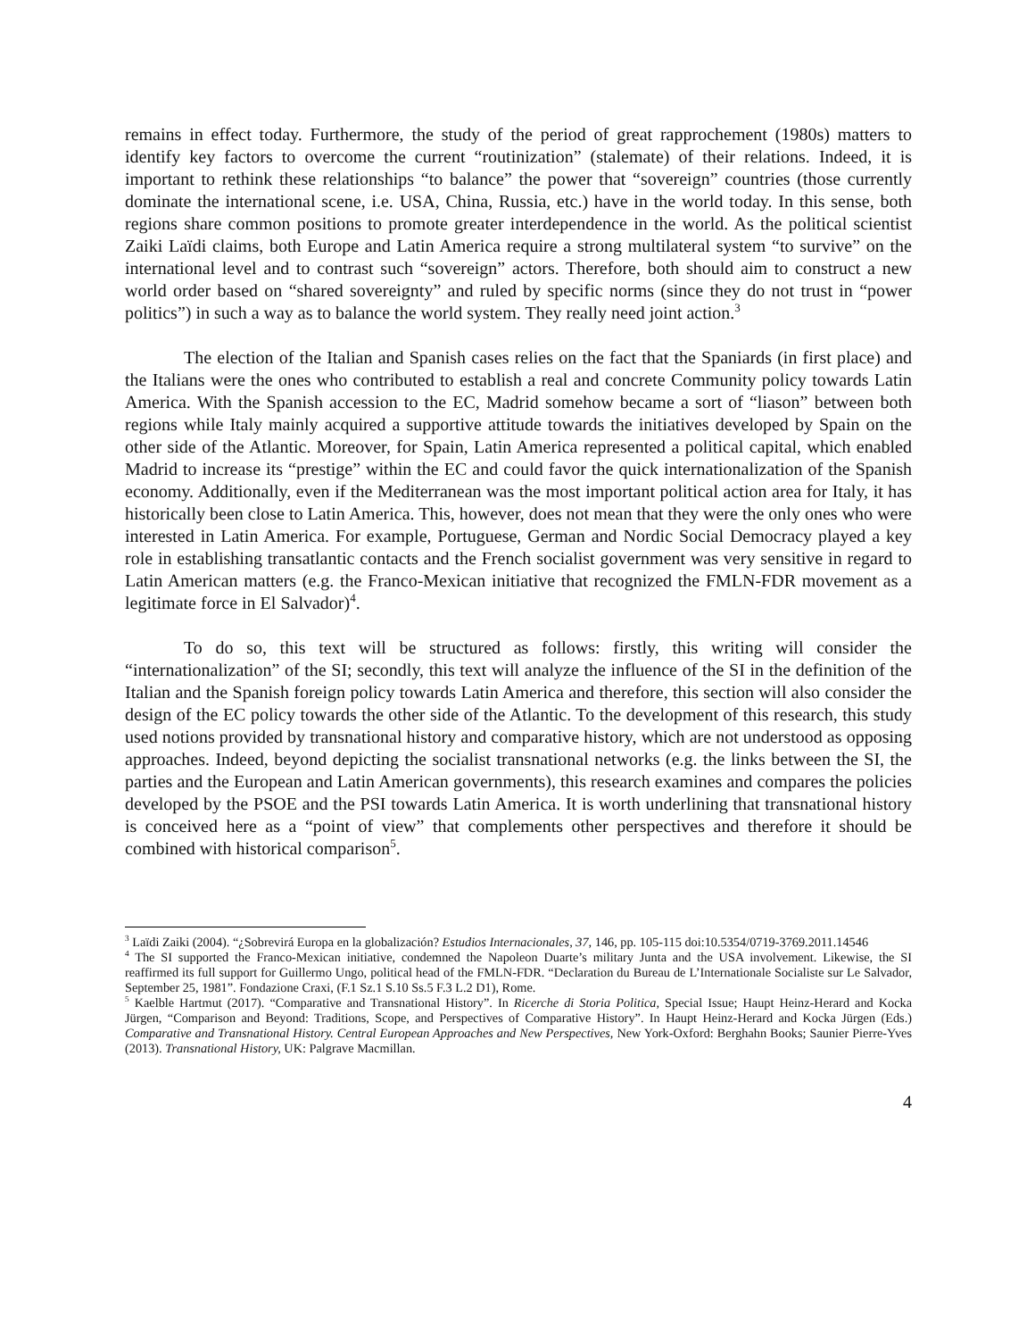remains in effect today. Furthermore, the study of the period of great rapprochement (1980s) matters to identify key factors to overcome the current “routinization” (stalemate) of their relations. Indeed, it is important to rethink these relationships “to balance” the power that “sovereign” countries (those currently dominate the international scene, i.e. USA, China, Russia, etc.) have in the world today. In this sense, both regions share common positions to promote greater interdependence in the world. As the political scientist Zaiki Laïdi claims, both Europe and Latin America require a strong multilateral system “to survive” on the international level and to contrast such “sovereign” actors. Therefore, both should aim to construct a new world order based on “shared sovereignty” and ruled by specific norms (since they do not trust in “power politics”) in such a way as to balance the world system. They really need joint action.<sup>3</sup>
The election of the Italian and Spanish cases relies on the fact that the Spaniards (in first place) and the Italians were the ones who contributed to establish a real and concrete Community policy towards Latin America. With the Spanish accession to the EC, Madrid somehow became a sort of “liason” between both regions while Italy mainly acquired a supportive attitude towards the initiatives developed by Spain on the other side of the Atlantic. Moreover, for Spain, Latin America represented a political capital, which enabled Madrid to increase its “prestige” within the EC and could favor the quick internationalization of the Spanish economy. Additionally, even if the Mediterranean was the most important political action area for Italy, it has historically been close to Latin America. This, however, does not mean that they were the only ones who were interested in Latin America. For example, Portuguese, German and Nordic Social Democracy played a key role in establishing transatlantic contacts and the French socialist government was very sensitive in regard to Latin American matters (e.g. the Franco-Mexican initiative that recognized the FMLN-FDR movement as a legitimate force in El Salvador)<sup>4</sup>.
To do so, this text will be structured as follows: firstly, this writing will consider the “internationalization” of the SI; secondly, this text will analyze the influence of the SI in the definition of the Italian and the Spanish foreign policy towards Latin America and therefore, this section will also consider the design of the EC policy towards the other side of the Atlantic. To the development of this research, this study used notions provided by transnational history and comparative history, which are not understood as opposing approaches. Indeed, beyond depicting the socialist transnational networks (e.g. the links between the SI, the parties and the European and Latin American governments), this research examines and compares the policies developed by the PSOE and the PSI towards Latin America. It is worth underlining that transnational history is conceived here as a “point of view” that complements other perspectives and therefore it should be combined with historical comparison<sup>5</sup>.
<sup>3</sup> Laïdi Zaiki (2004). “¿Sobrevirá Europa en la globalización? Estudios Internacionales, 37, 146, pp. 105-115 doi:10.5354/0719-3769.2011.14546
<sup>4</sup> The SI supported the Franco-Mexican initiative, condemned the Napoleon Duarte’s military Junta and the USA involvement. Likewise, the SI reaffirmed its full support for Guillermo Ungo, political head of the FMLN-FDR. “Declaration du Bureau de L’Internationale Socialiste sur Le Salvador, September 25, 1981”. Fondazione Craxi, (F.1 Sz.1 S.10 Ss.5 F.3 L.2 D1), Rome.
<sup>5</sup> Kaelble Hartmut (2017). “Comparative and Transnational History”. In Ricerche di Storia Politica, Special Issue; Haupt Heinz-Herard and Kocka Jürgen, “Comparison and Beyond: Traditions, Scope, and Perspectives of Comparative History”. In Haupt Heinz-Herard and Kocka Jürgen (Eds.) Comparative and Transnational History. Central European Approaches and New Perspectives, New York-Oxford: Berghahn Books; Saunier Pierre-Yves (2013). Transnational History, UK: Palgrave Macmillan.
4